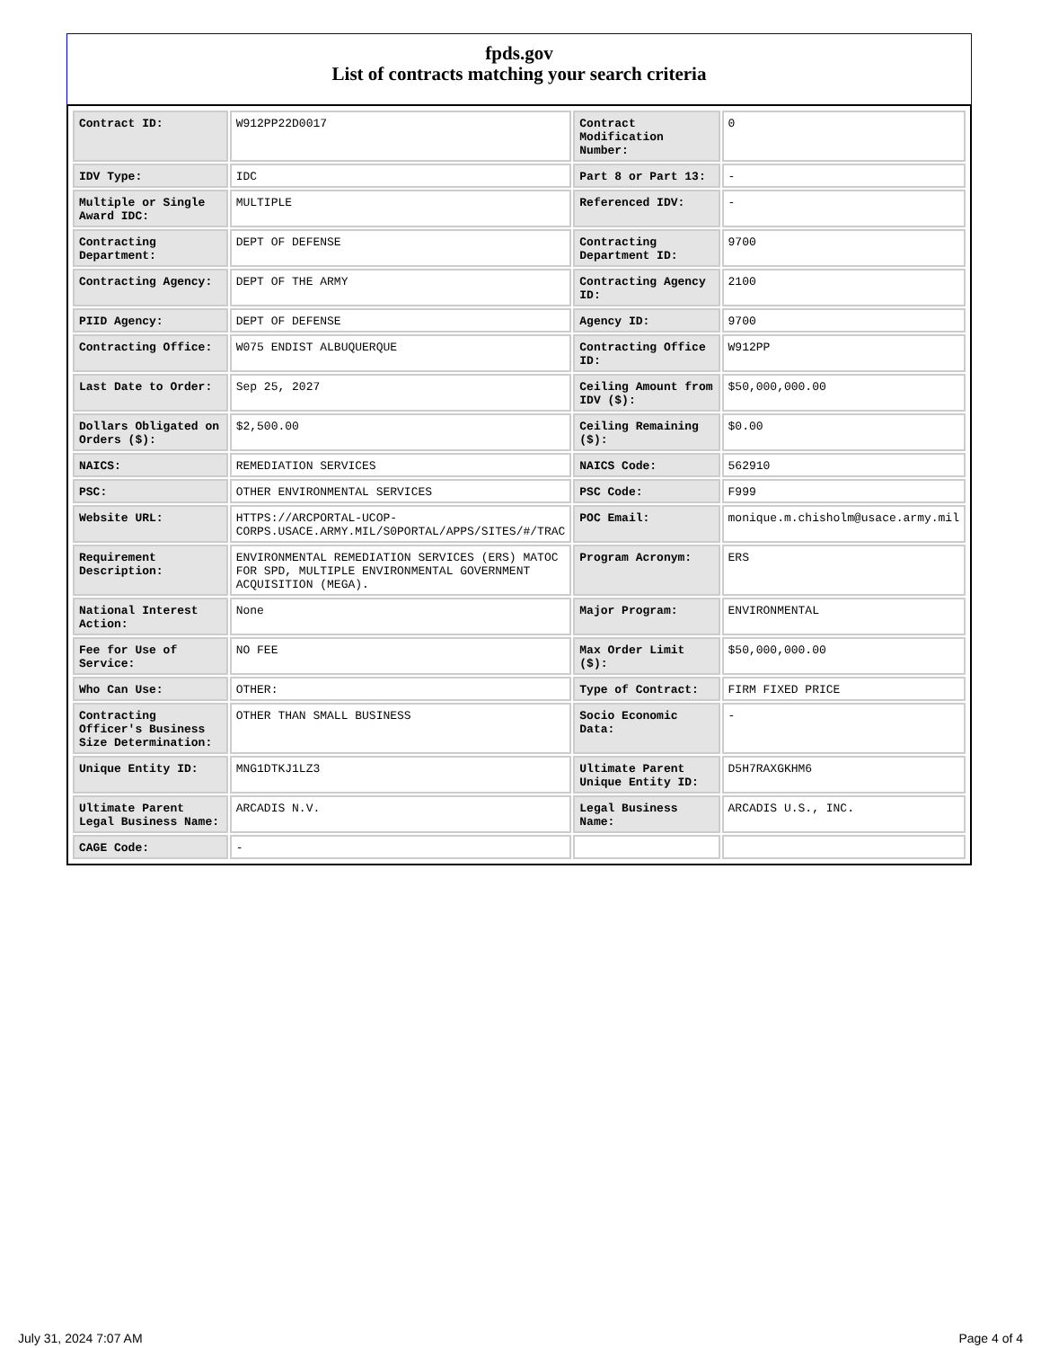fpds.gov
List of contracts matching your search criteria
| Contract ID: | W912PP22D0017 | Contract Modification Number: | 0 |
| IDV Type: | IDC | Part 8 or Part 13: | - |
| Multiple or Single Award IDC: | MULTIPLE | Referenced IDV: | - |
| Contracting Department: | DEPT OF DEFENSE | Contracting Department ID: | 9700 |
| Contracting Agency: | DEPT OF THE ARMY | Contracting Agency ID: | 2100 |
| PIID Agency: | DEPT OF DEFENSE | Agency ID: | 9700 |
| Contracting Office: | W075 ENDIST ALBUQUERQUE | Contracting Office ID: | W912PP |
| Last Date to Order: | Sep 25, 2027 | Ceiling Amount from IDV ($): | $50,000,000.00 |
| Dollars Obligated on Orders ($): | $2,500.00 | Ceiling Remaining ($): | $0.00 |
| NAICS: | REMEDIATION SERVICES | NAICS Code: | 562910 |
| PSC: | OTHER ENVIRONMENTAL SERVICES | PSC Code: | F999 |
| Website URL: | HTTPS://ARCPORTAL-UCOP-CORPS.USACE.ARMY.MIL/S0PORTAL/APPS/SITES/#/TRAC | POC Email: | monique.m.chisholm@usace.army.mil |
| Requirement Description: | ENVIRONMENTAL REMEDIATION SERVICES (ERS) MATOC FOR SPD, MULTIPLE ENVIRONMENTAL GOVERNMENT ACQUISITION (MEGA). | Program Acronym: | ERS |
| National Interest Action: | None | Major Program: | ENVIRONMENTAL |
| Fee for Use of Service: | NO FEE | Max Order Limit ($): | $50,000,000.00 |
| Who Can Use: | OTHER: | Type of Contract: | FIRM FIXED PRICE |
| Contracting Officer's Business Size Determination: | OTHER THAN SMALL BUSINESS | Socio Economic Data: | - |
| Unique Entity ID: | MNG1DTKJ1LZ3 | Ultimate Parent Unique Entity ID: | D5H7RAXGKHM6 |
| Ultimate Parent Legal Business Name: | ARCADIS N.V. | Legal Business Name: | ARCADIS U.S., INC. |
| CAGE Code: | - | | |
July 31, 2024 7:07 AM Page 4 of 4